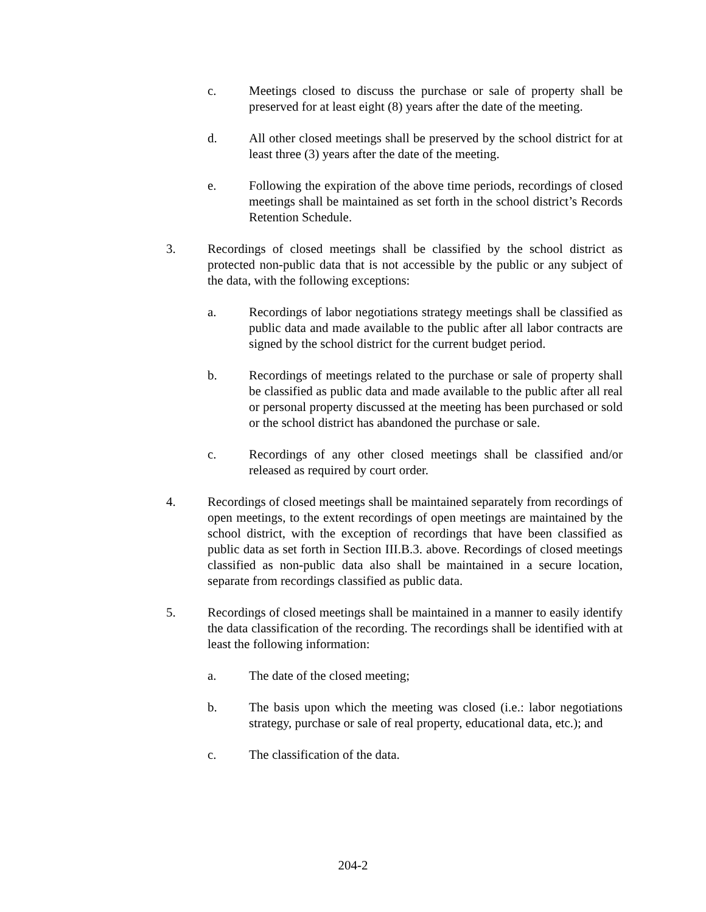c. Meetings closed to discuss the purchase or sale of property shall be preserved for at least eight (8) years after the date of the meeting.
d. All other closed meetings shall be preserved by the school district for at least three (3) years after the date of the meeting.
e. Following the expiration of the above time periods, recordings of closed meetings shall be maintained as set forth in the school district’s Records Retention Schedule.
3. Recordings of closed meetings shall be classified by the school district as protected non-public data that is not accessible by the public or any subject of the data, with the following exceptions:
a. Recordings of labor negotiations strategy meetings shall be classified as public data and made available to the public after all labor contracts are signed by the school district for the current budget period.
b. Recordings of meetings related to the purchase or sale of property shall be classified as public data and made available to the public after all real or personal property discussed at the meeting has been purchased or sold or the school district has abandoned the purchase or sale.
c. Recordings of any other closed meetings shall be classified and/or released as required by court order.
4. Recordings of closed meetings shall be maintained separately from recordings of open meetings, to the extent recordings of open meetings are maintained by the school district, with the exception of recordings that have been classified as public data as set forth in Section III.B.3. above. Recordings of closed meetings classified as non-public data also shall be maintained in a secure location, separate from recordings classified as public data.
5. Recordings of closed meetings shall be maintained in a manner to easily identify the data classification of the recording. The recordings shall be identified with at least the following information:
a. The date of the closed meeting;
b. The basis upon which the meeting was closed (i.e.: labor negotiations strategy, purchase or sale of real property, educational data, etc.); and
c. The classification of the data.
204-2